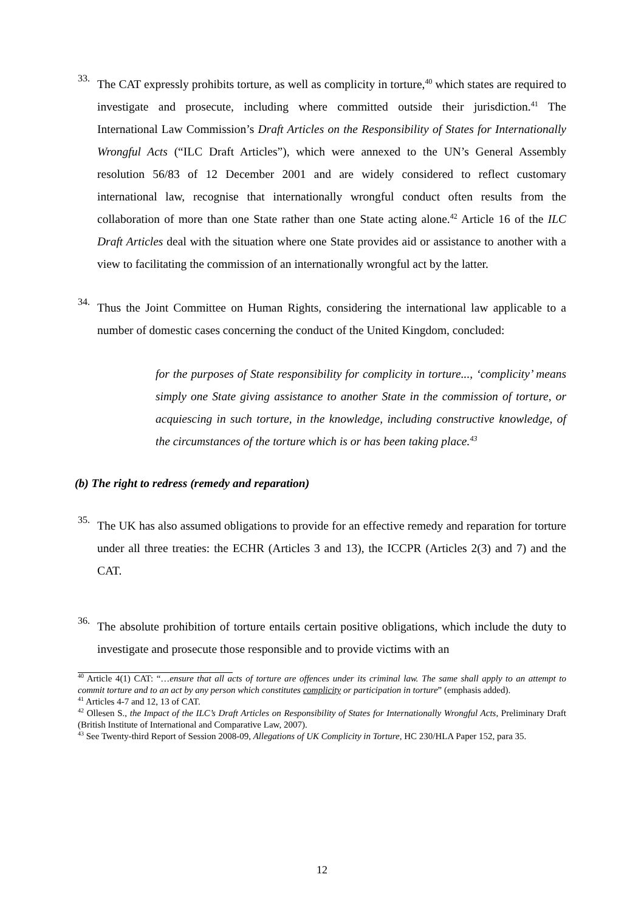33.
The CAT expressly prohibits torture, as well as complicity in torture,<sup>40</sup> which states are required to investigate and prosecute, including where committed outside their jurisdiction.<sup>41</sup> The International Law Commission’s Draft Articles on the Responsibility of States for Internationally Wrongful Acts (“ILC Draft Articles”), which were annexed to the UN’s General Assembly resolution 56/83 of 12 December 2001 and are widely considered to reflect customary international law, recognise that internationally wrongful conduct often results from the collaboration of more than one State rather than one State acting alone.<sup>42</sup> Article 16 of the ILC Draft Articles deal with the situation where one State provides aid or assistance to another with a view to facilitating the commission of an internationally wrongful act by the latter.
34.
Thus the Joint Committee on Human Rights, considering the international law applicable to a number of domestic cases concerning the conduct of the United Kingdom, concluded:
for the purposes of State responsibility for complicity in torture..., ‘complicity’ means simply one State giving assistance to another State in the commission of torture, or acquiescing in such torture, in the knowledge, including constructive knowledge, of the circumstances of the torture which is or has been taking place.<sup>43</sup>
(b) The right to redress (remedy and reparation)
35.
The UK has also assumed obligations to provide for an effective remedy and reparation for torture under all three treaties: the ECHR (Articles 3 and 13), the ICCPR (Articles 2(3) and 7) and the CAT.
36.
The absolute prohibition of torture entails certain positive obligations, which include the duty to investigate and prosecute those responsible and to provide victims with an
<sup>40</sup> Article 4(1) CAT: “…ensure that all acts of torture are offences under its criminal law. The same shall apply to an attempt to commit torture and to an act by any person which constitutes complicity or participation in torture” (emphasis added).
<sup>41</sup> Articles 4-7 and 12, 13 of CAT.
<sup>42</sup> Ollesen S., the Impact of the ILC’s Draft Articles on Responsibility of States for Internationally Wrongful Acts, Preliminary Draft (British Institute of International and Comparative Law, 2007).
<sup>43</sup> See Twenty-third Report of Session 2008-09, Allegations of UK Complicity in Torture, HC 230/HLA Paper 152, para 35.
12